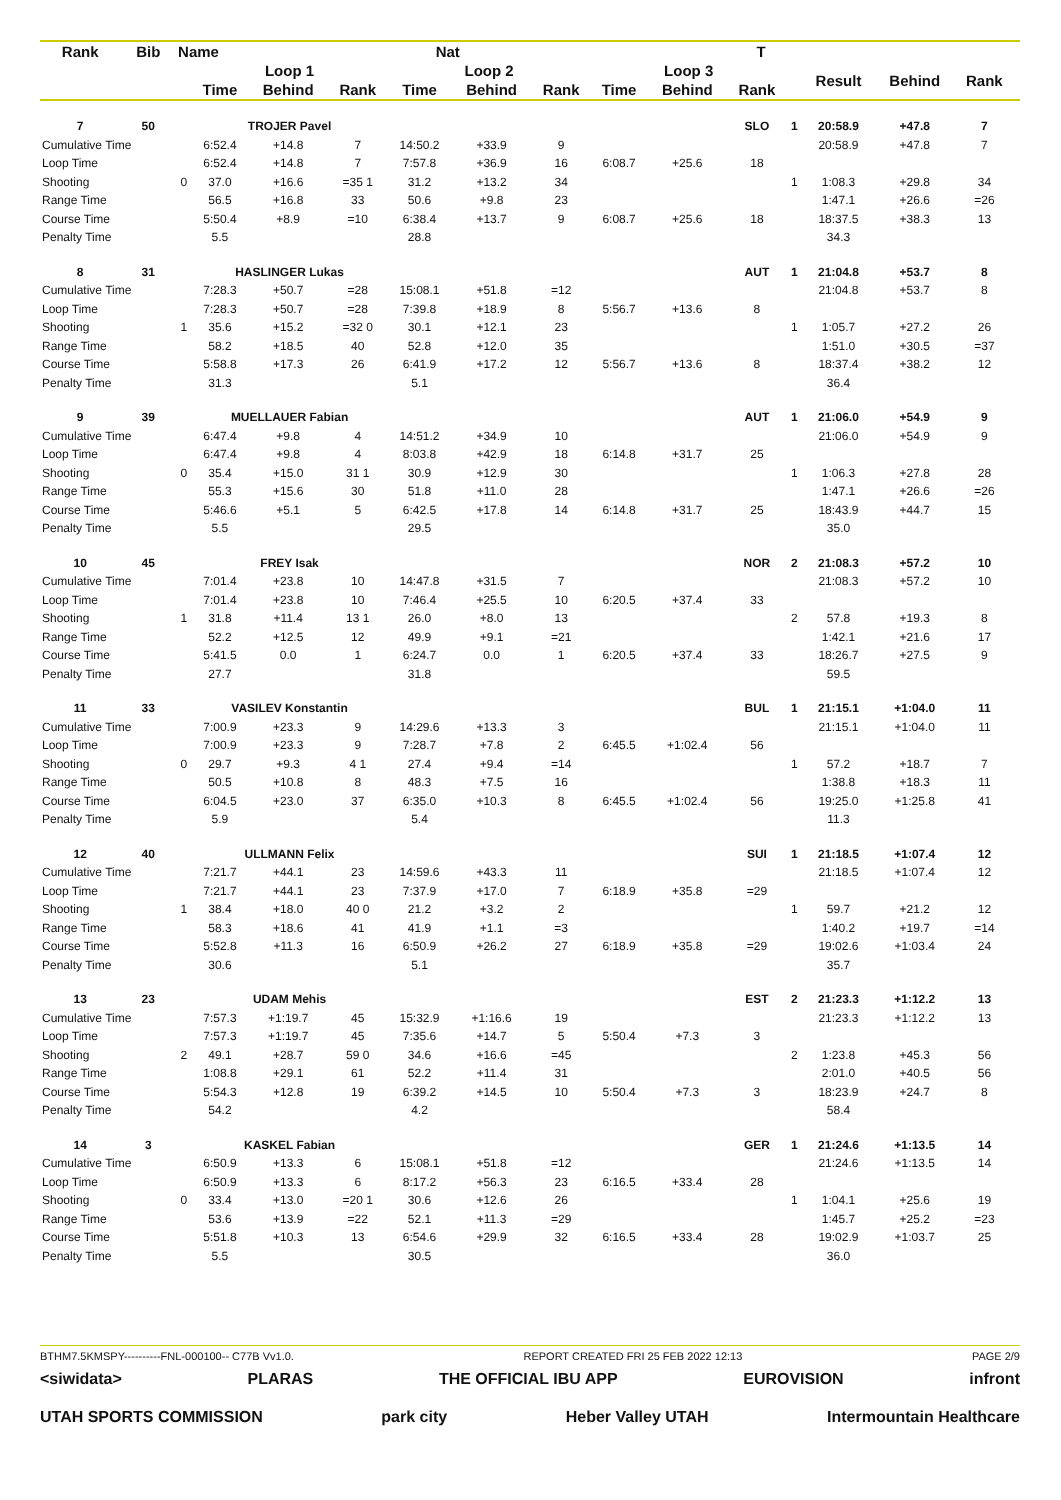| Rank | Bib | Name | | Nat | | | | | | T | | | | | | |
| --- | --- | --- | --- | --- | --- | --- | --- | --- | --- | --- | --- | --- | --- | --- | --- | --- |
| | | | Loop 1 | | | Loop 2 | | | Loop 3 | | | | Result | Behind | Rank | |
| | | | Time | Behind | Rank | Time | Behind | Rank | Time | Behind | Rank | | | | | |
| 7 | 50 | | TROJER Pavel | | | | | | | | SLO | 1 | 20:58.9 | +47.8 | 7 | |
| Cumulative Time | | | 6:52.4 | +14.8 | 7 | 14:50.2 | +33.9 | 9 | | | | | 20:58.9 | +47.8 | 7 | |
| Loop Time | | | 6:52.4 | +14.8 | 7 | 7:57.8 | +36.9 | 16 | 6:08.7 | +25.6 | 18 | | | | | |
| Shooting | | 0 | 37.0 | +16.6 | =35 1 | 31.2 | +13.2 | 34 | | | | 1 | 1:08.3 | +29.8 | 34 | |
| Range Time | | | 56.5 | +16.8 | 33 | 50.6 | +9.8 | 23 | | | | | 1:47.1 | +26.6 | =26 | |
| Course Time | | | 5:50.4 | +8.9 | =10 | 6:38.4 | +13.7 | 9 | 6:08.7 | +25.6 | 18 | | 18:37.5 | +38.3 | 13 | |
| Penalty Time | | | 5.5 | | | 28.8 | | | | | | | 34.3 | | | |
| 8 | 31 | | HASLINGER Lukas | | | | | | | | AUT | 1 | 21:04.8 | +53.7 | 8 | |
| Cumulative Time | | | 7:28.3 | +50.7 | =28 | 15:08.1 | +51.8 | =12 | | | | | 21:04.8 | +53.7 | 8 | |
| Loop Time | | | 7:28.3 | +50.7 | =28 | 7:39.8 | +18.9 | 8 | 5:56.7 | +13.6 | 8 | | | | | |
| Shooting | | 1 | 35.6 | +15.2 | =32 0 | 30.1 | +12.1 | 23 | | | | 1 | 1:05.7 | +27.2 | 26 | |
| Range Time | | | 58.2 | +18.5 | 40 | 52.8 | +12.0 | 35 | | | | | 1:51.0 | +30.5 | =37 | |
| Course Time | | | 5:58.8 | +17.3 | 26 | 6:41.9 | +17.2 | 12 | 5:56.7 | +13.6 | 8 | | 18:37.4 | +38.2 | 12 | |
| Penalty Time | | | 31.3 | | | 5.1 | | | | | | | 36.4 | | | |
| 9 | 39 | | MUELLAUER Fabian | | | | | | | | AUT | 1 | 21:06.0 | +54.9 | 9 | |
| Cumulative Time | | | 6:47.4 | +9.8 | 4 | 14:51.2 | +34.9 | 10 | | | | | 21:06.0 | +54.9 | 9 | |
| Loop Time | | | 6:47.4 | +9.8 | 4 | 8:03.8 | +42.9 | 18 | 6:14.8 | +31.7 | 25 | | | | | |
| Shooting | | 0 | 35.4 | +15.0 | 31 1 | 30.9 | +12.9 | 30 | | | | 1 | 1:06.3 | +27.8 | 28 | |
| Range Time | | | 55.3 | +15.6 | 30 | 51.8 | +11.0 | 28 | | | | | 1:47.1 | +26.6 | =26 | |
| Course Time | | | 5:46.6 | +5.1 | 5 | 6:42.5 | +17.8 | 14 | 6:14.8 | +31.7 | 25 | | 18:43.9 | +44.7 | 15 | |
| Penalty Time | | | 5.5 | | | 29.5 | | | | | | | 35.0 | | | |
| 10 | 45 | | FREY Isak | | | | | | | | NOR | 2 | 21:08.3 | +57.2 | 10 | |
| Cumulative Time | | | 7:01.4 | +23.8 | 10 | 14:47.8 | +31.5 | 7 | | | | | 21:08.3 | +57.2 | 10 | |
| Loop Time | | | 7:01.4 | +23.8 | 10 | 7:46.4 | +25.5 | 10 | 6:20.5 | +37.4 | 33 | | | | | |
| Shooting | | 1 | 31.8 | +11.4 | 13 1 | 26.0 | +8.0 | 13 | | | | 2 | 57.8 | +19.3 | 8 | |
| Range Time | | | 52.2 | +12.5 | 12 | 49.9 | +9.1 | =21 | | | | | 1:42.1 | +21.6 | 17 | |
| Course Time | | | 5:41.5 | 0.0 | 1 | 6:24.7 | 0.0 | 1 | 6:20.5 | +37.4 | 33 | | 18:26.7 | +27.5 | 9 | |
| Penalty Time | | | 27.7 | | | 31.8 | | | | | | | 59.5 | | | |
| 11 | 33 | | VASILEV Konstantin | | | | | | | | BUL | 1 | 21:15.1 | +1:04.0 | 11 | |
| Cumulative Time | | | 7:00.9 | +23.3 | 9 | 14:29.6 | +13.3 | 3 | | | | | 21:15.1 | +1:04.0 | 11 | |
| Loop Time | | | 7:00.9 | +23.3 | 9 | 7:28.7 | +7.8 | 2 | 6:45.5 | +1:02.4 | 56 | | | | | |
| Shooting | | 0 | 29.7 | +9.3 | 4 1 | 27.4 | +9.4 | =14 | | | | 1 | 57.2 | +18.7 | 7 | |
| Range Time | | | 50.5 | +10.8 | 8 | 48.3 | +7.5 | 16 | | | | | 1:38.8 | +18.3 | 11 | |
| Course Time | | | 6:04.5 | +23.0 | 37 | 6:35.0 | +10.3 | 8 | 6:45.5 | +1:02.4 | 56 | | 19:25.0 | +1:25.8 | 41 | |
| Penalty Time | | | 5.9 | | | 5.4 | | | | | | | 11.3 | | | |
| 12 | 40 | | ULLMANN Felix | | | | | | | | SUI | 1 | 21:18.5 | +1:07.4 | 12 | |
| Cumulative Time | | | 7:21.7 | +44.1 | 23 | 14:59.6 | +43.3 | 11 | | | | | 21:18.5 | +1:07.4 | 12 | |
| Loop Time | | | 7:21.7 | +44.1 | 23 | 7:37.9 | +17.0 | 7 | 6:18.9 | +35.8 | =29 | | | | | |
| Shooting | | 1 | 38.4 | +18.0 | 40 0 | 21.2 | +3.2 | 2 | | | | 1 | 59.7 | +21.2 | 12 | |
| Range Time | | | 58.3 | +18.6 | 41 | 41.9 | +1.1 | =3 | | | | | 1:40.2 | +19.7 | =14 | |
| Course Time | | | 5:52.8 | +11.3 | 16 | 6:50.9 | +26.2 | 27 | 6:18.9 | +35.8 | =29 | | 19:02.6 | +1:03.4 | 24 | |
| Penalty Time | | | 30.6 | | | 5.1 | | | | | | | 35.7 | | | |
| 13 | 23 | | UDAM Mehis | | | | | | | | EST | 2 | 21:23.3 | +1:12.2 | 13 | |
| Cumulative Time | | | 7:57.3 | +1:19.7 | 45 | 15:32.9 | +1:16.6 | 19 | | | | | 21:23.3 | +1:12.2 | 13 | |
| Loop Time | | | 7:57.3 | +1:19.7 | 45 | 7:35.6 | +14.7 | 5 | 5:50.4 | +7.3 | 3 | | | | | |
| Shooting | | 2 | 49.1 | +28.7 | 59 0 | 34.6 | +16.6 | =45 | | | | 2 | 1:23.8 | +45.3 | 56 | |
| Range Time | | | 1:08.8 | +29.1 | 61 | 52.2 | +11.4 | 31 | | | | | 2:01.0 | +40.5 | 56 | |
| Course Time | | | 5:54.3 | +12.8 | 19 | 6:39.2 | +14.5 | 10 | 5:50.4 | +7.3 | 3 | | 18:23.9 | +24.7 | 8 | |
| Penalty Time | | | 54.2 | | | 4.2 | | | | | | | 58.4 | | | |
| 14 | 3 | | KASKEL Fabian | | | | | | | | GER | 1 | 21:24.6 | +1:13.5 | 14 | |
| Cumulative Time | | | 6:50.9 | +13.3 | 6 | 15:08.1 | +51.8 | =12 | | | | | 21:24.6 | +1:13.5 | 14 | |
| Loop Time | | | 6:50.9 | +13.3 | 6 | 8:17.2 | +56.3 | 23 | 6:16.5 | +33.4 | 28 | | | | | |
| Shooting | | 0 | 33.4 | +13.0 | =20 1 | 30.6 | +12.6 | 26 | | | | 1 | 1:04.1 | +25.6 | 19 | |
| Range Time | | | 53.6 | +13.9 | =22 | 52.1 | +11.3 | =29 | | | | | 1:45.7 | +25.2 | =23 | |
| Course Time | | | 5:51.8 | +10.3 | 13 | 6:54.6 | +29.9 | 32 | 6:16.5 | +33.4 | 28 | | 19:02.9 | +1:03.7 | 25 | |
| Penalty Time | | | 5.5 | | | 30.5 | | | | | | | 36.0 | | | |
BTHM7.5KMSPY----------FNL-000100-- C77B Vv1.0. REPORT CREATED FRI 25 FEB 2022 12:13 PAGE 2/9
<siwidata> PLARAS THE OFFICIAL IBU APP EUROVISION infront
UTAH SPORTS COMMISSION park city Heber Valley UTAH Intermountain Healthcare